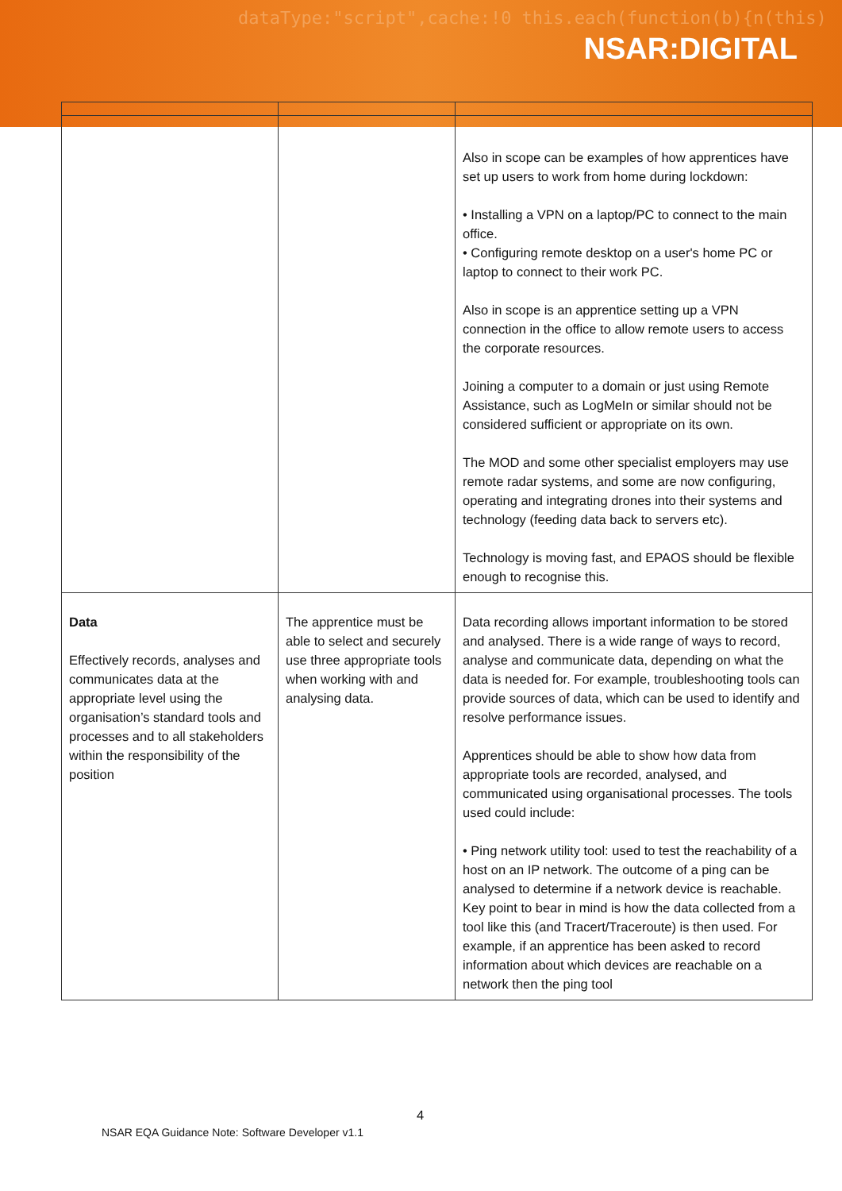dataType:"script",cache:!0 this.each(function(b){n(this)
NSAR:DIGITAL
| | | Also in scope can be examples of how apprentices have set up users to work from home during lockdown: • Installing a VPN on a laptop/PC to connect to the main office. • Configuring remote desktop on a user's home PC or laptop to connect to their work PC. Also in scope is an apprentice setting up a VPN connection in the office to allow remote users to access the corporate resources. Joining a computer to a domain or just using Remote Assistance, such as LogMeIn or similar should not be considered sufficient or appropriate on its own. The MOD and some other specialist employers may use remote radar systems, and some are now configuring, operating and integrating drones into their systems and technology (feeding data back to servers etc). Technology is moving fast, and EPAOS should be flexible enough to recognise this. |
| Data Effectively records, analyses and communicates data at the appropriate level using the organisation’s standard tools and processes and to all stakeholders within the responsibility of the position | The apprentice must be able to select and securely use three appropriate tools when working with and analysing data. | Data recording allows important information to be stored and analysed. There is a wide range of ways to record, analyse and communicate data, depending on what the data is needed for. For example, troubleshooting tools can provide sources of data, which can be used to identify and resolve performance issues. Apprentices should be able to show how data from appropriate tools are recorded, analysed, and communicated using organisational processes. The tools used could include: • Ping network utility tool: used to test the reachability of a host on an IP network. The outcome of a ping can be analysed to determine if a network device is reachable. Key point to bear in mind is how the data collected from a tool like this (and Tracert/Traceroute) is then used. For example, if an apprentice has been asked to record information about which devices are reachable on a network then the ping tool |
4
NSAR EQA Guidance Note: Software Developer v1.1